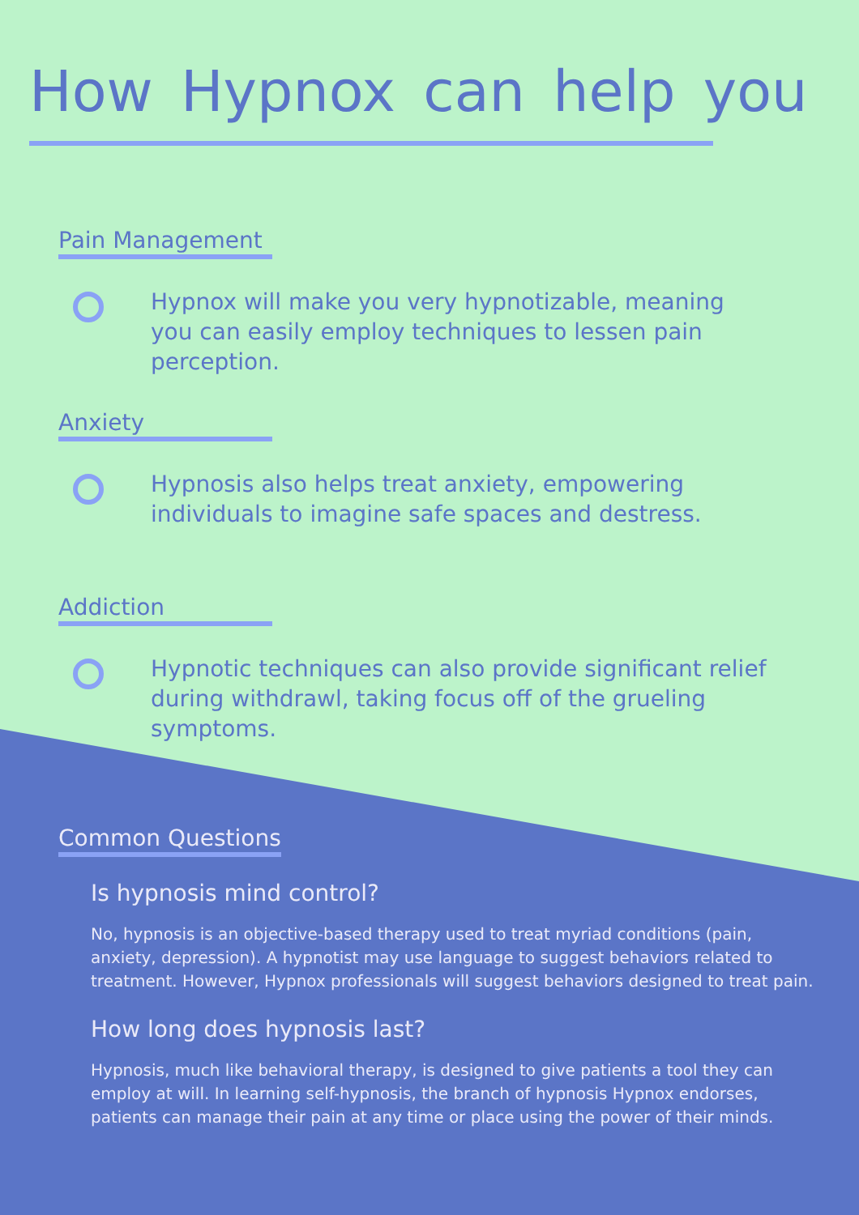How Hypnox can help you
Pain Management
Hypnox will make you very hypnotizable, meaning you can easily employ techniques to lessen pain perception.
Anxiety
Hypnosis also helps treat anxiety, empowering individuals to imagine safe spaces and destress.
Addiction
Hypnotic techniques can also provide significant relief during withdrawl, taking focus off of the grueling symptoms.
Common Questions
Is hypnosis mind control?
No, hypnosis is an objective-based therapy used to treat myriad conditions (pain, anxiety, depression). A hypnotist may use language to suggest behaviors related to treatment. However, Hypnox professionals will suggest behaviors designed to treat pain.
How long does hypnosis last?
Hypnosis, much like behavioral therapy, is designed to give patients a tool they can employ at will. In learning self-hypnosis, the branch of hypnosis Hypnox endorses, patients can manage their pain at any time or place using the power of their minds.